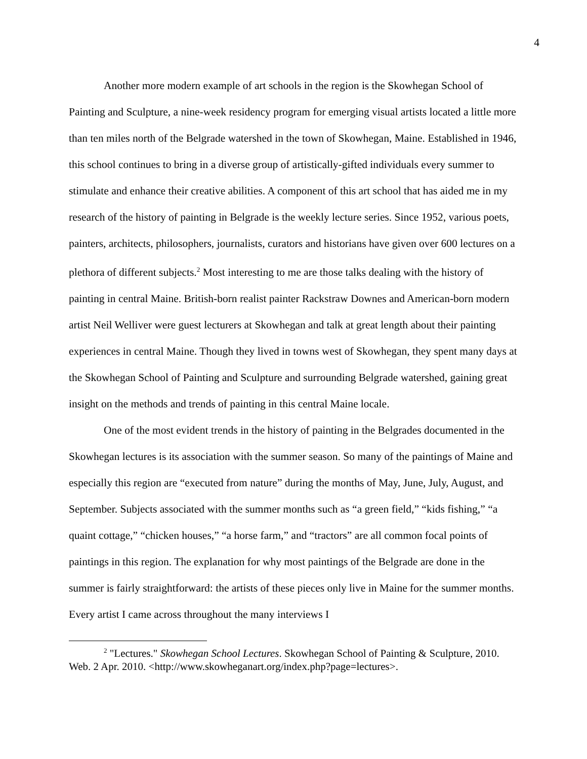4
Another more modern example of art schools in the region is the Skowhegan School of Painting and Sculpture, a nine-week residency program for emerging visual artists located a little more than ten miles north of the Belgrade watershed in the town of Skowhegan, Maine. Established in 1946, this school continues to bring in a diverse group of artistically-gifted individuals every summer to stimulate and enhance their creative abilities. A component of this art school that has aided me in my research of the history of painting in Belgrade is the weekly lecture series. Since 1952, various poets, painters, architects, philosophers, journalists, curators and historians have given over 600 lectures on a plethora of different subjects.<sup>2</sup> Most interesting to me are those talks dealing with the history of painting in central Maine. British-born realist painter Rackstraw Downes and American-born modern artist Neil Welliver were guest lecturers at Skowhegan and talk at great length about their painting experiences in central Maine. Though they lived in towns west of Skowhegan, they spent many days at the Skowhegan School of Painting and Sculpture and surrounding Belgrade watershed, gaining great insight on the methods and trends of painting in this central Maine locale.
One of the most evident trends in the history of painting in the Belgrades documented in the Skowhegan lectures is its association with the summer season. So many of the paintings of Maine and especially this region are “executed from nature” during the months of May, June, July, August, and September. Subjects associated with the summer months such as “a green field,” “kids fishing,” “a quaint cottage,” “chicken houses,” “a horse farm,” and “tractors” are all common focal points of paintings in this region. The explanation for why most paintings of the Belgrade are done in the summer is fairly straightforward: the artists of these pieces only live in Maine for the summer months. Every artist I came across throughout the many interviews I
<sup>2</sup> "Lectures." Skowhegan School Lectures. Skowhegan School of Painting & Sculpture, 2010. Web. 2 Apr. 2010. <http://www.skowheganart.org/index.php?page=lectures>.